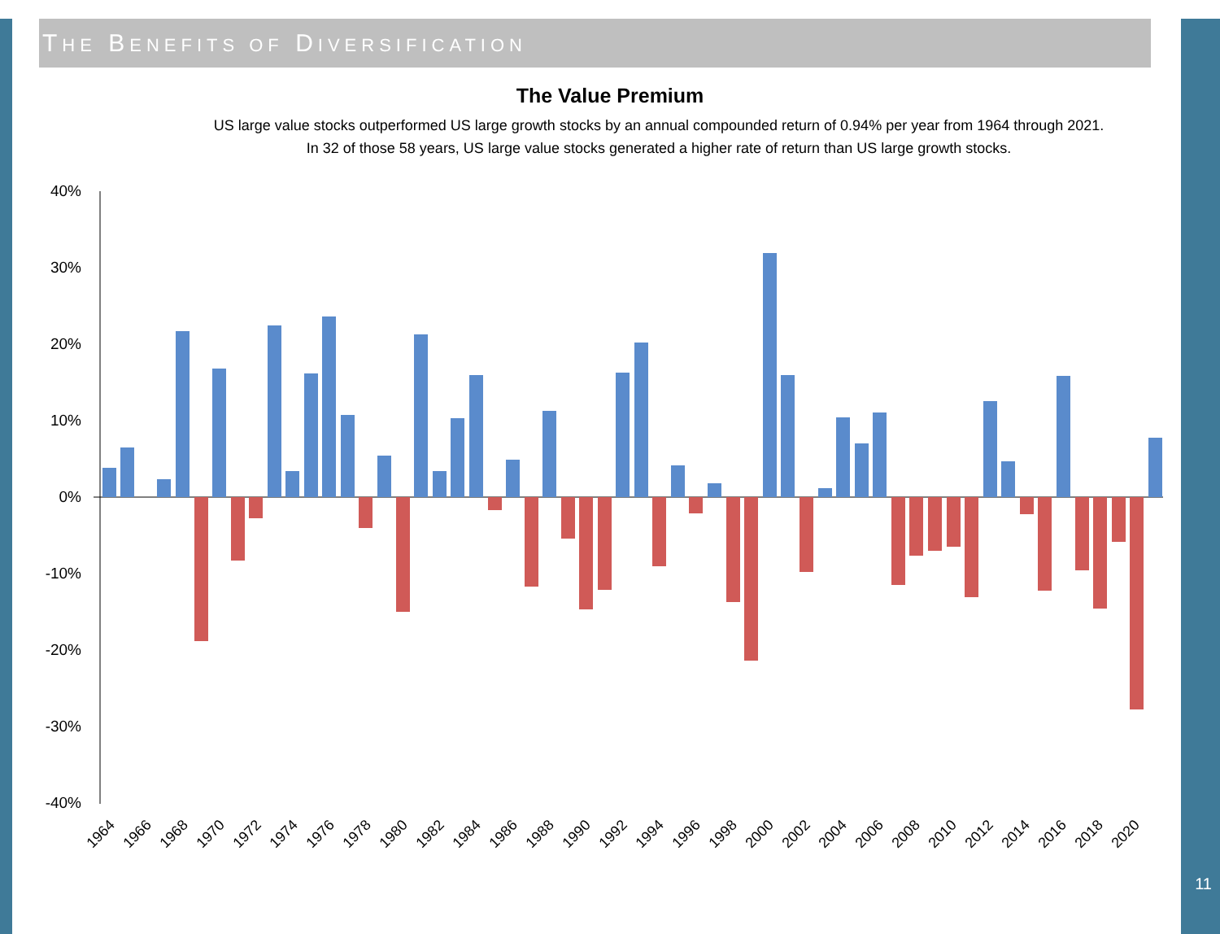THE BENEFITS OF DIVERSIFICATION
The Value Premium
US large value stocks outperformed US large growth stocks by an annual compounded return of 0.94% per year from 1964 through 2021.
In 32 of those 58 years, US large value stocks generated a higher rate of return than US large growth stocks.
40%
30%
20%
10%
0%
-10%
-20%
-30%
-40%
1964
1966
1968
1970
1972
1974
1976
1978
1980
1982
1984
1986
1988
1990
1992
1994
1996
1998
2000
2002
2004
2006
2008
2010
2012
2014
2016
2018
2020
11